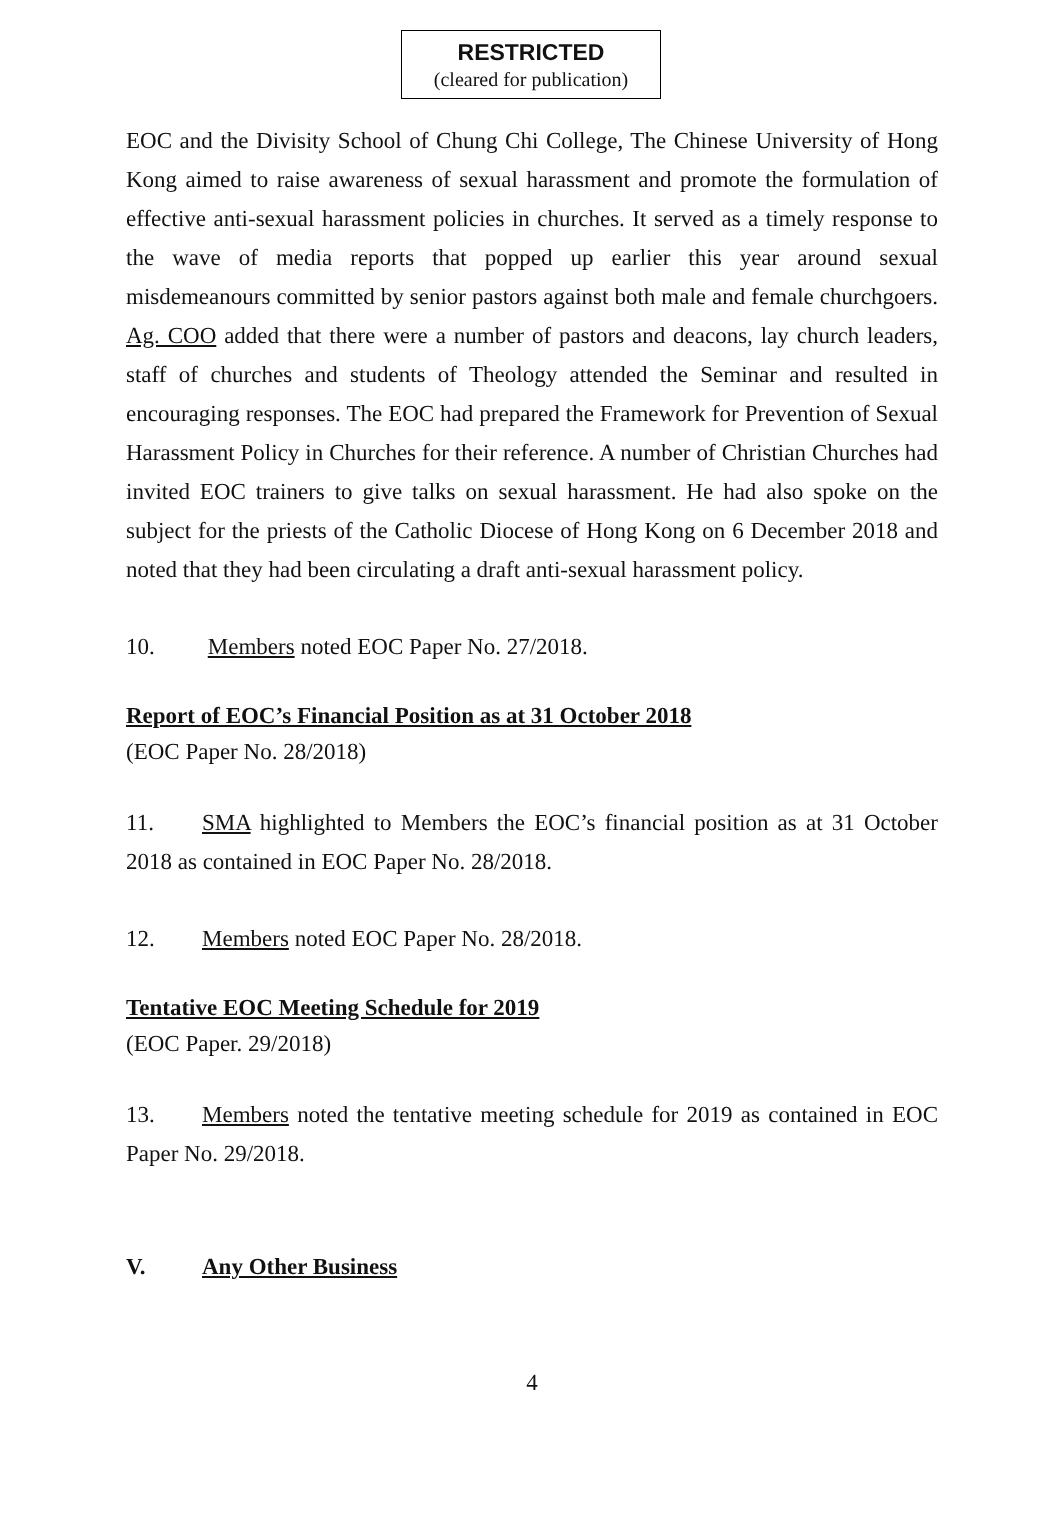RESTRICTED
(cleared for publication)
EOC and the Divisity School of Chung Chi College, The Chinese University of Hong Kong aimed to raise awareness of sexual harassment and promote the formulation of effective anti-sexual harassment policies in churches. It served as a timely response to the wave of media reports that popped up earlier this year around sexual misdemeanours committed by senior pastors against both male and female churchgoers. Ag. COO added that there were a number of pastors and deacons, lay church leaders, staff of churches and students of Theology attended the Seminar and resulted in encouraging responses. The EOC had prepared the Framework for Prevention of Sexual Harassment Policy in Churches for their reference. A number of Christian Churches had invited EOC trainers to give talks on sexual harassment. He had also spoke on the subject for the priests of the Catholic Diocese of Hong Kong on 6 December 2018 and noted that they had been circulating a draft anti-sexual harassment policy.
10. Members noted EOC Paper No. 27/2018.
Report of EOC’s Financial Position as at 31 October 2018
(EOC Paper No. 28/2018)
11. SMA highlighted to Members the EOC’s financial position as at 31 October 2018 as contained in EOC Paper No. 28/2018.
12. Members noted EOC Paper No. 28/2018.
Tentative EOC Meeting Schedule for 2019
(EOC Paper. 29/2018)
13. Members noted the tentative meeting schedule for 2019 as contained in EOC Paper No. 29/2018.
V. Any Other Business
4